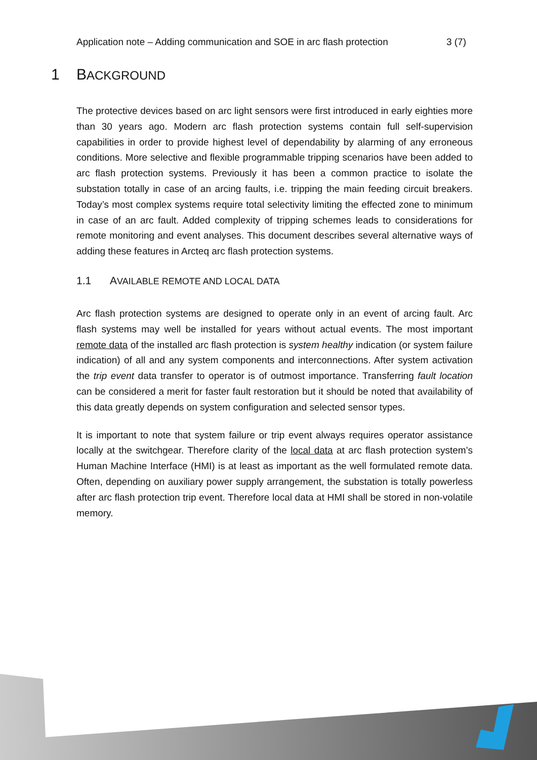Application note – Adding communication and SOE in arc flash protection 3 (7)
1 BACKGROUND
The protective devices based on arc light sensors were first introduced in early eighties more than 30 years ago. Modern arc flash protection systems contain full self-supervision capabilities in order to provide highest level of dependability by alarming of any erroneous conditions. More selective and flexible programmable tripping scenarios have been added to arc flash protection systems. Previously it has been a common practice to isolate the substation totally in case of an arcing faults, i.e. tripping the main feeding circuit breakers. Today’s most complex systems require total selectivity limiting the effected zone to minimum in case of an arc fault. Added complexity of tripping schemes leads to considerations for remote monitoring and event analyses. This document describes several alternative ways of adding these features in Arcteq arc flash protection systems.
1.1 AVAILABLE REMOTE AND LOCAL DATA
Arc flash protection systems are designed to operate only in an event of arcing fault. Arc flash systems may well be installed for years without actual events. The most important remote data of the installed arc flash protection is system healthy indication (or system failure indication) of all and any system components and interconnections. After system activation the trip event data transfer to operator is of outmost importance. Transferring fault location can be considered a merit for faster fault restoration but it should be noted that availability of this data greatly depends on system configuration and selected sensor types.
It is important to note that system failure or trip event always requires operator assistance locally at the switchgear. Therefore clarity of the local data at arc flash protection system’s Human Machine Interface (HMI) is at least as important as the well formulated remote data. Often, depending on auxiliary power supply arrangement, the substation is totally powerless after arc flash protection trip event. Therefore local data at HMI shall be stored in non-volatile memory.